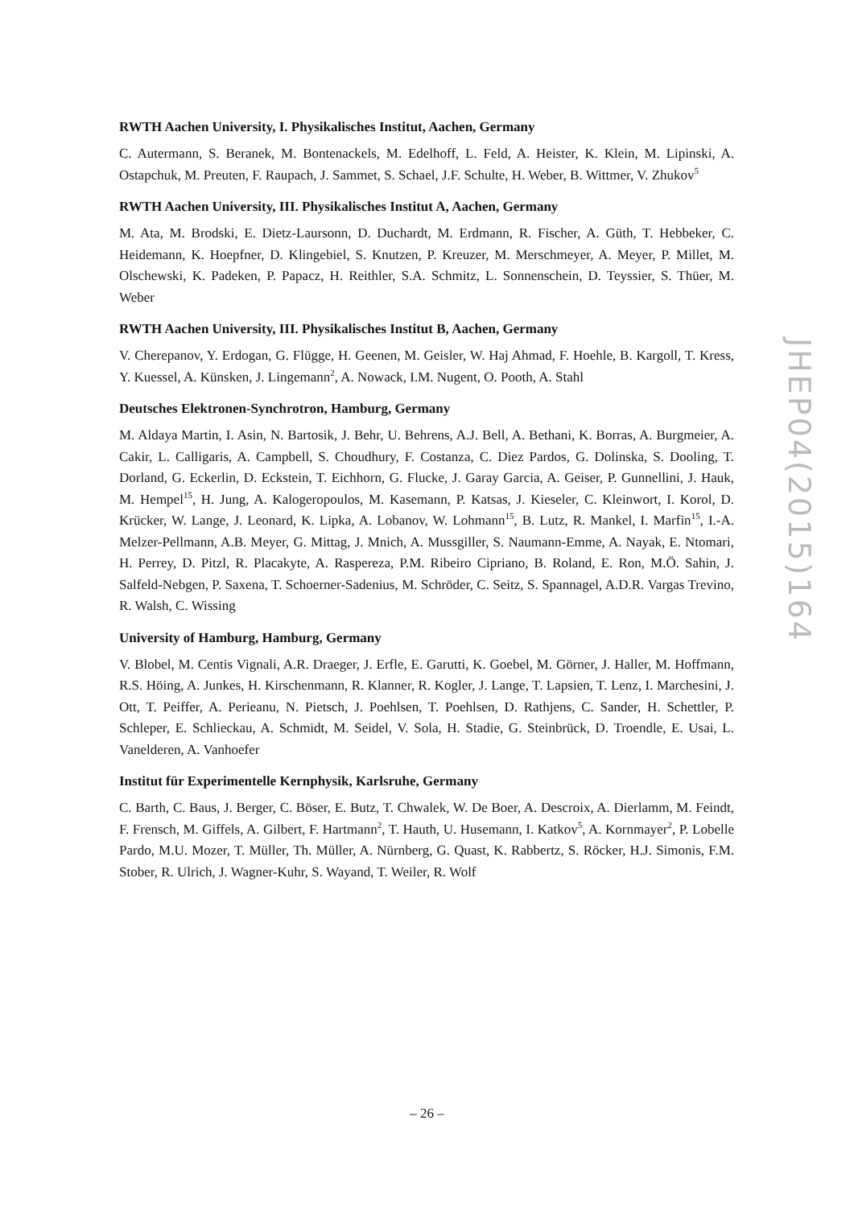RWTH Aachen University, I. Physikalisches Institut, Aachen, Germany
C. Autermann, S. Beranek, M. Bontenackels, M. Edelhoff, L. Feld, A. Heister, K. Klein, M. Lipinski, A. Ostapchuk, M. Preuten, F. Raupach, J. Sammet, S. Schael, J.F. Schulte, H. Weber, B. Wittmer, V. Zhukov<sup>5</sup>
RWTH Aachen University, III. Physikalisches Institut A, Aachen, Germany
M. Ata, M. Brodski, E. Dietz-Laursonn, D. Duchardt, M. Erdmann, R. Fischer, A. Güth, T. Hebbeker, C. Heidemann, K. Hoepfner, D. Klingebiel, S. Knutzen, P. Kreuzer, M. Merschmeyer, A. Meyer, P. Millet, M. Olschewski, K. Padeken, P. Papacz, H. Reithler, S.A. Schmitz, L. Sonnenschein, D. Teyssier, S. Thüer, M. Weber
RWTH Aachen University, III. Physikalisches Institut B, Aachen, Germany
V. Cherepanov, Y. Erdogan, G. Flügge, H. Geenen, M. Geisler, W. Haj Ahmad, F. Hoehle, B. Kargoll, T. Kress, Y. Kuessel, A. Künsken, J. Lingemann<sup>2</sup>, A. Nowack, I.M. Nugent, O. Pooth, A. Stahl
Deutsches Elektronen-Synchrotron, Hamburg, Germany
M. Aldaya Martin, I. Asin, N. Bartosik, J. Behr, U. Behrens, A.J. Bell, A. Bethani, K. Borras, A. Burgmeier, A. Cakir, L. Calligaris, A. Campbell, S. Choudhury, F. Costanza, C. Diez Pardos, G. Dolinska, S. Dooling, T. Dorland, G. Eckerlin, D. Eckstein, T. Eichhorn, G. Flucke, J. Garay Garcia, A. Geiser, P. Gunnellini, J. Hauk, M. Hempel<sup>15</sup>, H. Jung, A. Kalogeropoulos, M. Kasemann, P. Katsas, J. Kieseler, C. Kleinwort, I. Korol, D. Krücker, W. Lange, J. Leonard, K. Lipka, A. Lobanov, W. Lohmann<sup>15</sup>, B. Lutz, R. Mankel, I. Marfin<sup>15</sup>, I.-A. Melzer-Pellmann, A.B. Meyer, G. Mittag, J. Mnich, A. Mussgiller, S. Naumann-Emme, A. Nayak, E. Ntomari, H. Perrey, D. Pitzl, R. Placakyte, A. Raspereza, P.M. Ribeiro Cipriano, B. Roland, E. Ron, M.Ö. Sahin, J. Salfeld-Nebgen, P. Saxena, T. Schoerner-Sadenius, M. Schröder, C. Seitz, S. Spannagel, A.D.R. Vargas Trevino, R. Walsh, C. Wissing
University of Hamburg, Hamburg, Germany
V. Blobel, M. Centis Vignali, A.R. Draeger, J. Erfle, E. Garutti, K. Goebel, M. Görner, J. Haller, M. Hoffmann, R.S. Höing, A. Junkes, H. Kirschenmann, R. Klanner, R. Kogler, J. Lange, T. Lapsien, T. Lenz, I. Marchesini, J. Ott, T. Peiffer, A. Perieanu, N. Pietsch, J. Poehlsen, T. Poehlsen, D. Rathjens, C. Sander, H. Schettler, P. Schleper, E. Schlieckau, A. Schmidt, M. Seidel, V. Sola, H. Stadie, G. Steinbrück, D. Troendle, E. Usai, L. Vanelderen, A. Vanhoefer
Institut für Experimentelle Kernphysik, Karlsruhe, Germany
C. Barth, C. Baus, J. Berger, C. Böser, E. Butz, T. Chwalek, W. De Boer, A. Descroix, A. Dierlamm, M. Feindt, F. Frensch, M. Giffels, A. Gilbert, F. Hartmann<sup>2</sup>, T. Hauth, U. Husemann, I. Katkov<sup>5</sup>, A. Kornmayer<sup>2</sup>, P. Lobelle Pardo, M.U. Mozer, T. Müller, Th. Müller, A. Nürnberg, G. Quast, K. Rabbertz, S. Röcker, H.J. Simonis, F.M. Stober, R. Ulrich, J. Wagner-Kuhr, S. Wayand, T. Weiler, R. Wolf
JHEP04(2015)164
– 26 –